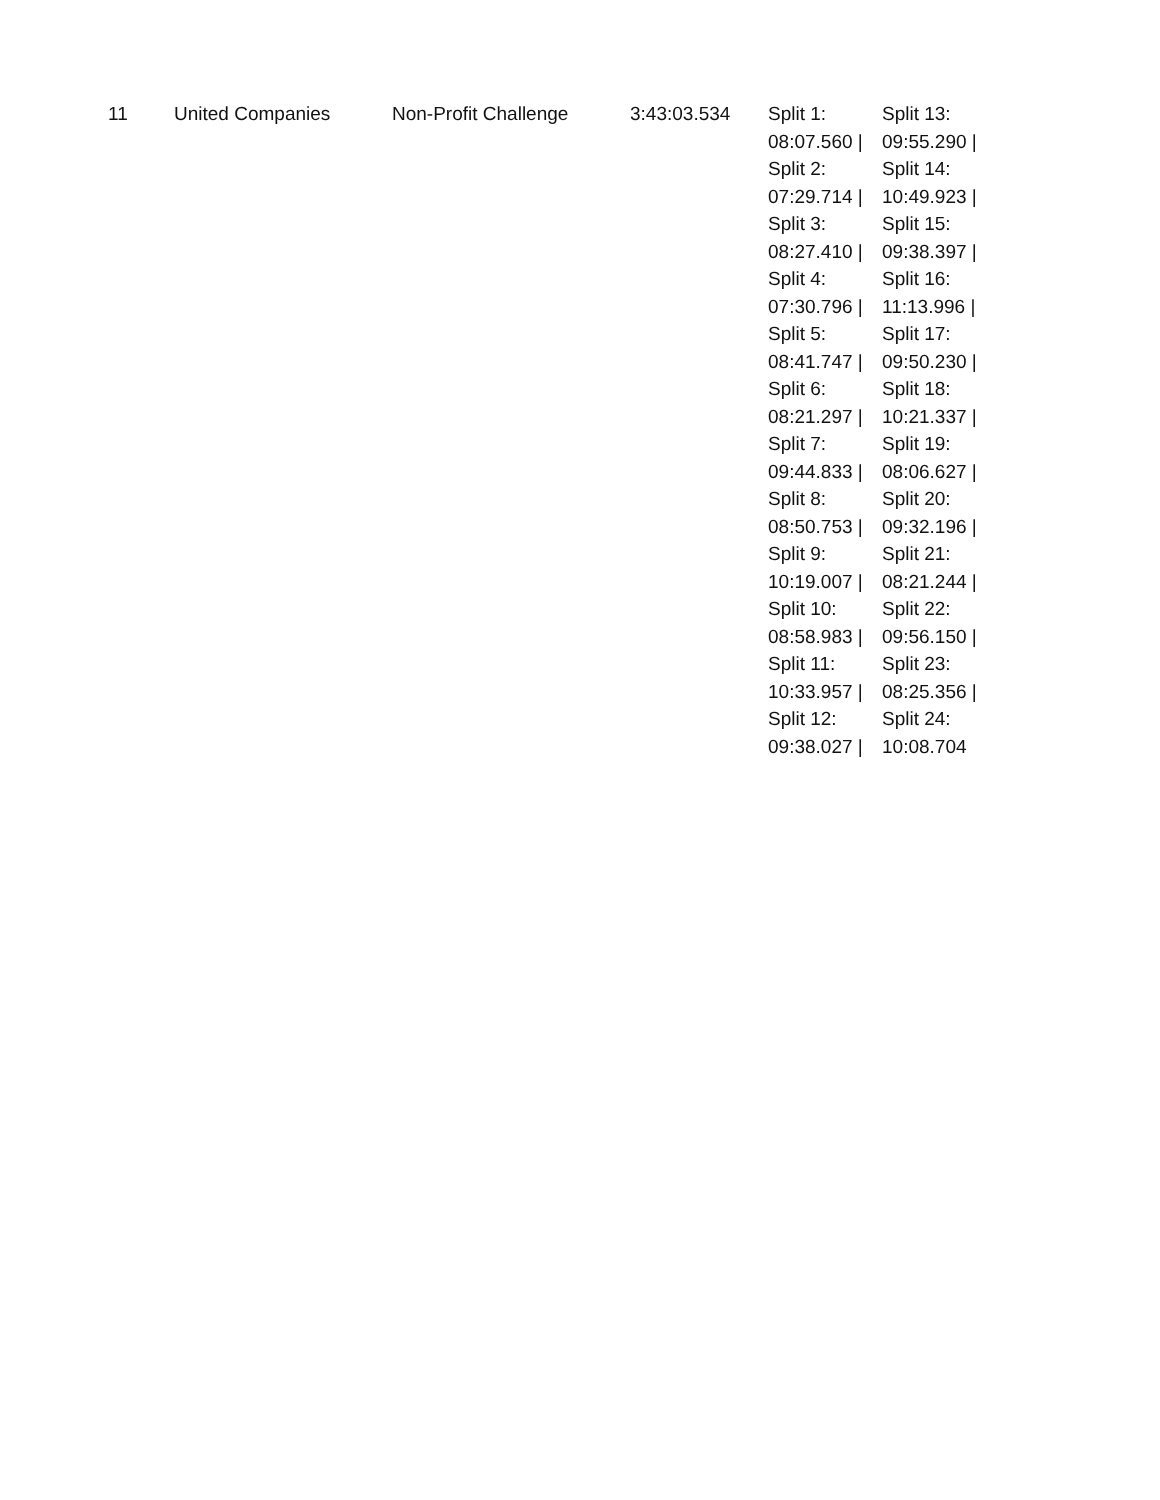| 11 | United Companies | Non-Profit Challenge | 3:43:03.534 | Split 1: 08:07.560 / Split 2: 07:29.714 / Split 3: 08:27.410 / Split 4: 07:30.796 / Split 5: 08:41.747 / Split 6: 08:21.297 / Split 7: 09:44.833 / Split 8: 08:50.753 / Split 9: 10:19.007 / Split 10: 08:58.983 / Split 11: 10:33.957 / Split 12: 09:38.027 / | Split 13: 09:55.290 / Split 14: 10:49.923 / Split 15: 09:38.397 / Split 16: 11:13.996 / Split 17: 09:50.230 / Split 18: 10:21.337 / Split 19: 08:06.627 / Split 20: 09:32.196 / Split 21: 08:21.244 / Split 22: 09:56.150 / Split 23: 08:25.356 / Split 24: 10:08.704 |